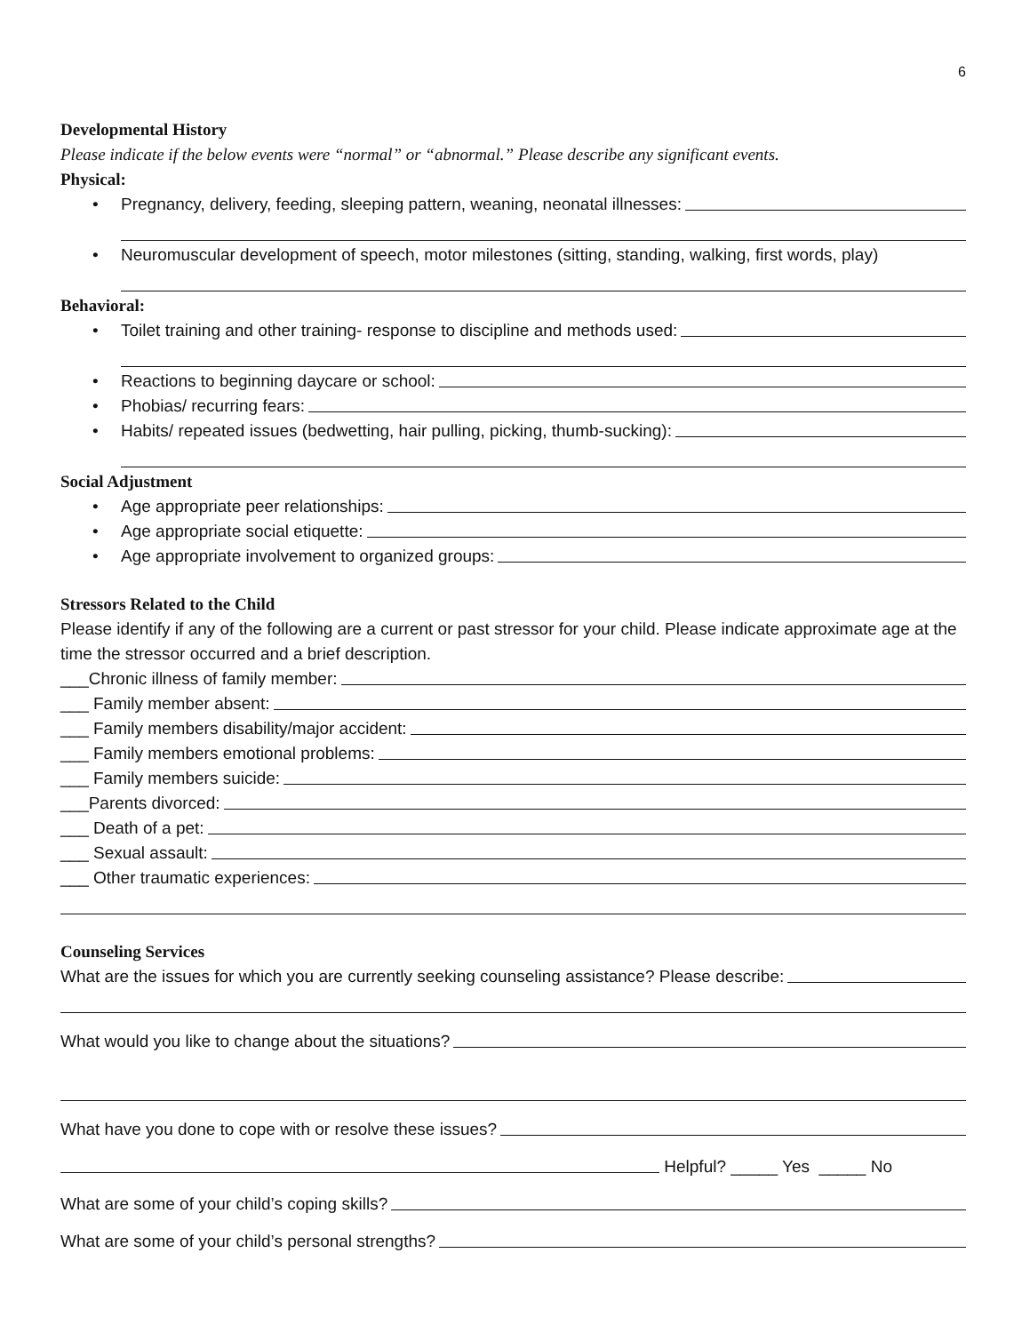6
Developmental History
Please indicate if the below events were “normal” or “abnormal.” Please describe any significant events.
Physical:
• Pregnancy, delivery, feeding, sleeping pattern, weaning, neonatal illnesses:
• Neuromuscular development of speech, motor milestones (sitting, standing, walking, first words, play)
Behavioral:
• Toilet training and other training- response to discipline and methods used:
• Reactions to beginning daycare or school:
• Phobias/ recurring fears:
• Habits/ repeated issues (bedwetting, hair pulling, picking, thumb-sucking):
Social Adjustment
• Age appropriate peer relationships:
• Age appropriate social etiquette:
• Age appropriate involvement to organized groups:
Stressors Related to the Child
Please identify if any of the following are a current or past stressor for your child. Please indicate approximate age at the time the stressor occurred and a brief description.
___Chronic illness of family member:
___ Family member absent:
___ Family members disability/major accident:
___ Family members emotional problems:
___ Family members suicide:
___Parents divorced:
___ Death of a pet:
___ Sexual assault:
___ Other traumatic experiences:
Counseling Services
What are the issues for which you are currently seeking counseling assistance? Please describe:
What would you like to change about the situations?
What have you done to cope with or resolve these issues?
Helpful? _____ Yes _____ No
What are some of your child’s coping skills?
What are some of your child’s personal strengths?